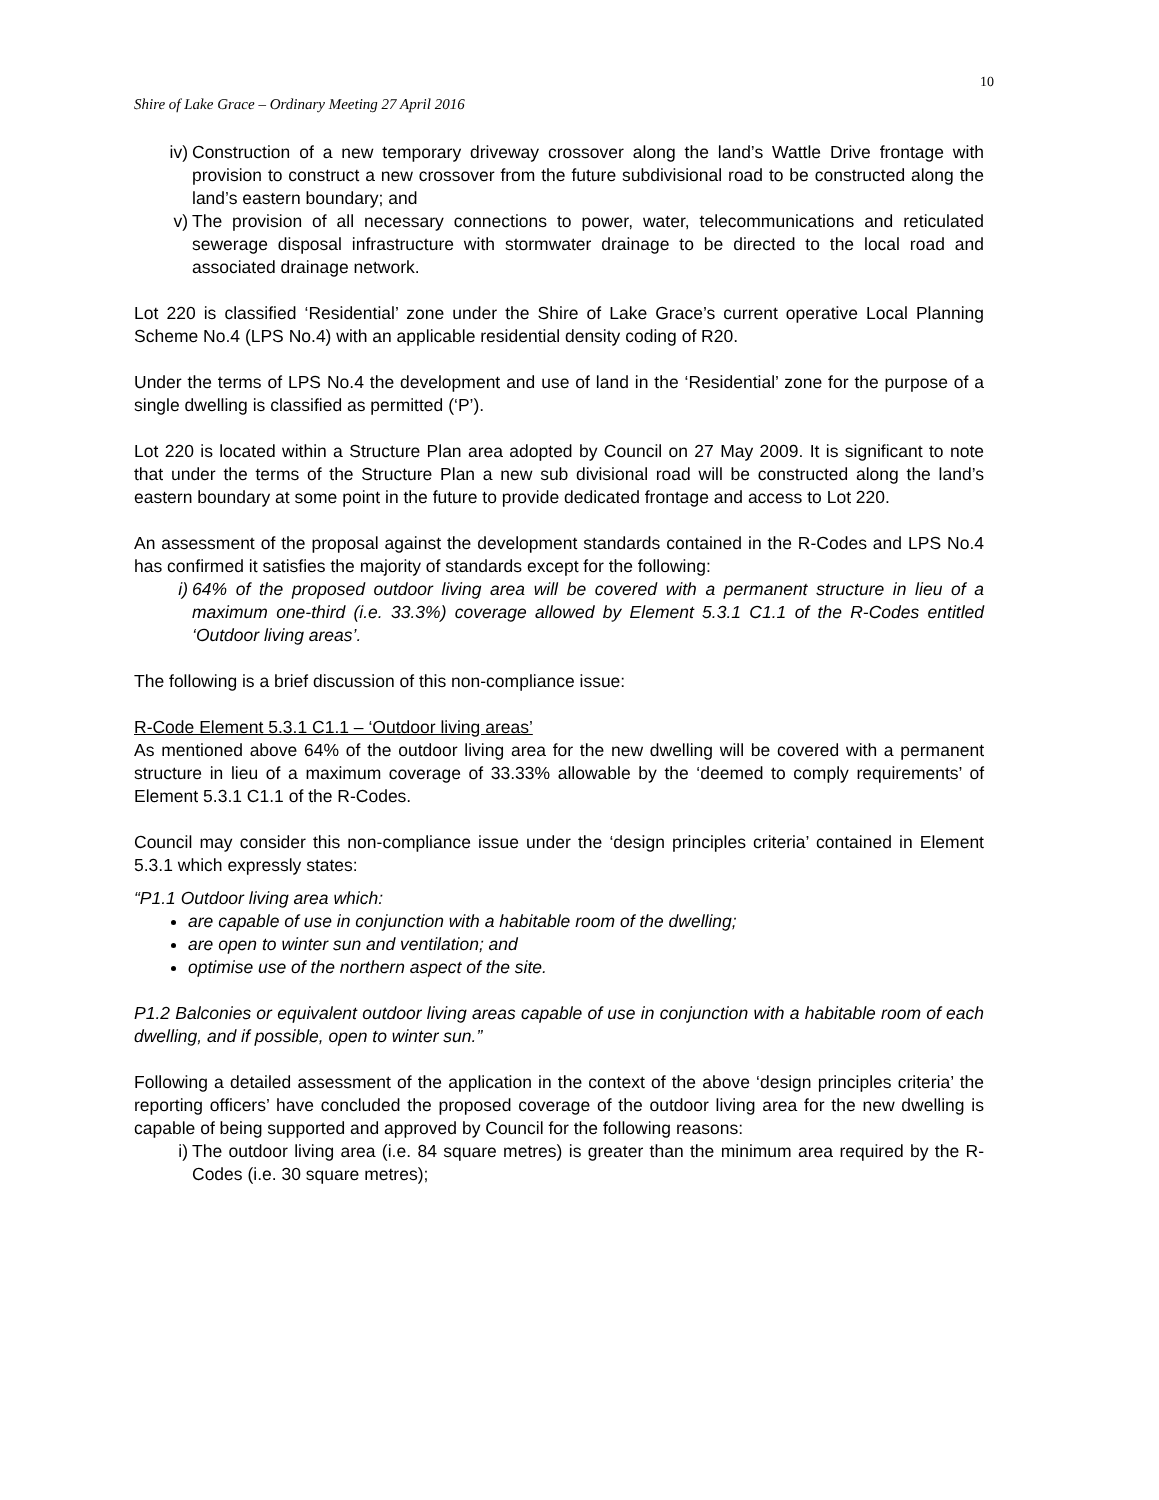10
Shire of Lake Grace – Ordinary Meeting 27 April 2016
iv) Construction of a new temporary driveway crossover along the land’s Wattle Drive frontage with provision to construct a new crossover from the future subdivisional road to be constructed along the land’s eastern boundary; and
v) The provision of all necessary connections to power, water, telecommunications and reticulated sewerage disposal infrastructure with stormwater drainage to be directed to the local road and associated drainage network.
Lot 220 is classified ‘Residential’ zone under the Shire of Lake Grace’s current operative Local Planning Scheme No.4 (LPS No.4) with an applicable residential density coding of R20.
Under the terms of LPS No.4 the development and use of land in the ‘Residential’ zone for the purpose of a single dwelling is classified as permitted (‘P’).
Lot 220 is located within a Structure Plan area adopted by Council on 27 May 2009. It is significant to note that under the terms of the Structure Plan a new sub divisional road will be constructed along the land’s eastern boundary at some point in the future to provide dedicated frontage and access to Lot 220.
An assessment of the proposal against the development standards contained in the R-Codes and LPS No.4 has confirmed it satisfies the majority of standards except for the following:
i) 64% of the proposed outdoor living area will be covered with a permanent structure in lieu of a maximum one-third (i.e. 33.3%) coverage allowed by Element 5.3.1 C1.1 of the R-Codes entitled ‘Outdoor living areas’.
The following is a brief discussion of this non-compliance issue:
R-Code Element 5.3.1 C1.1 – ‘Outdoor living areas’
As mentioned above 64% of the outdoor living area for the new dwelling will be covered with a permanent structure in lieu of a maximum coverage of 33.33% allowable by the ‘deemed to comply requirements’ of Element 5.3.1 C1.1 of the R-Codes.
Council may consider this non-compliance issue under the ‘design principles criteria’ contained in Element 5.3.1 which expressly states:
“P1.1 Outdoor living area which:
are capable of use in conjunction with a habitable room of the dwelling;
are open to winter sun and ventilation; and
optimise use of the northern aspect of the site.
P1.2 Balconies or equivalent outdoor living areas capable of use in conjunction with a habitable room of each dwelling, and if possible, open to winter sun.”
Following a detailed assessment of the application in the context of the above ‘design principles criteria’ the reporting officers’ have concluded the proposed coverage of the outdoor living area for the new dwelling is capable of being supported and approved by Council for the following reasons:
i) The outdoor living area (i.e. 84 square metres) is greater than the minimum area required by the R-Codes (i.e. 30 square metres);